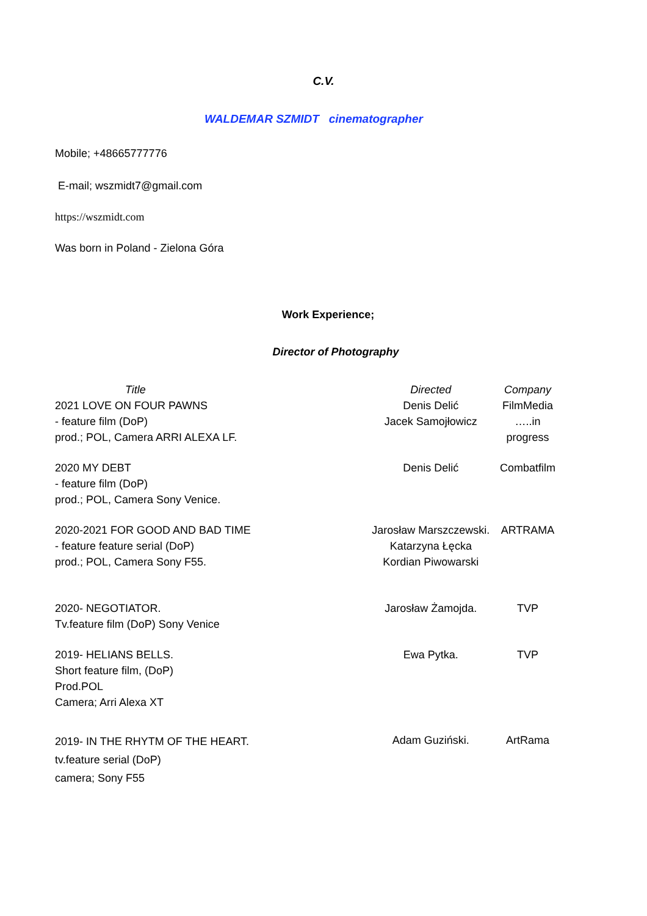C.V.
WALDEMAR SZMIDT cinematographer
Mobile; +48665777776
E-mail; wszmidt7@gmail.com
https://wszmidt.com
Was born in Poland - Zielona Góra
Work Experience;
Director of Photography
| Title | Directed | Company |
| --- | --- | --- |
| 2021 LOVE ON FOUR PAWNS - feature film (DoP) prod.; POL, Camera ARRI ALEXA LF. | Denis Delić Jacek Samojłowicz | FilmMedia …..in progress |
| 2020 MY DEBT - feature film (DoP) prod.; POL, Camera Sony Venice. | Denis Delić | Combatfilm |
| 2020-2021 FOR GOOD AND BAD TIME - feature feature serial (DoP) prod.; POL, Camera Sony F55. | Jarosław Marszczewski. Katarzyna Łęcka Kordian Piwowarski | ARTRAMA |
| 2020- NEGOTIATOR. Tv.feature film (DoP) Sony Venice | Jarosław Żamojda. | TVP |
| 2019- HELIANS BELLS. Short feature film, (DoP) Prod.POL Camera; Arri Alexa XT | Ewa Pytka. | TVP |
| 2019- IN THE RHYTM OF THE HEART. tv.feature serial (DoP) camera; Sony F55 | Adam Guziński. | ArtRama |